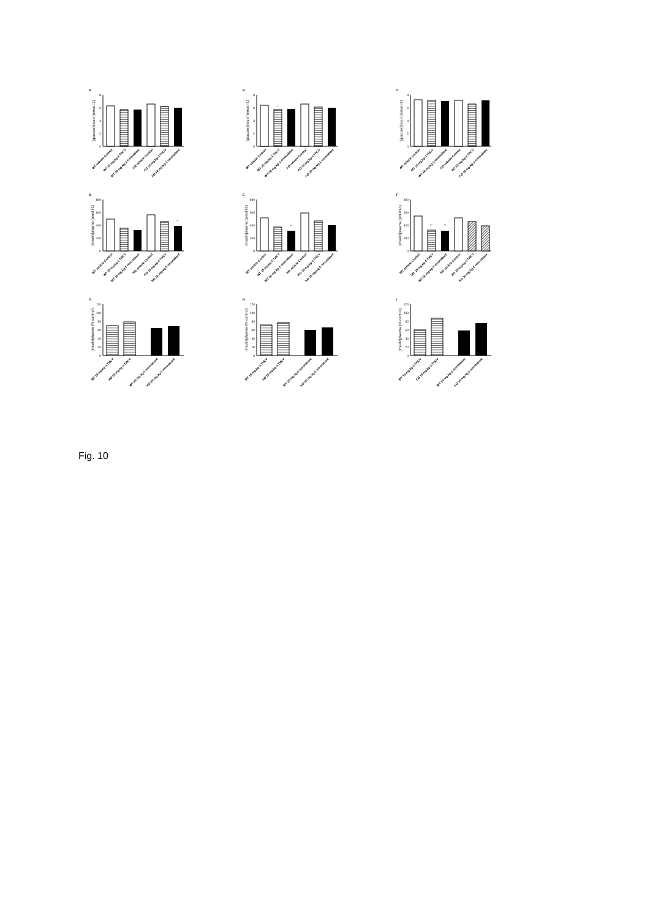A
[glucose]blood (mmol.l-1)
8
6
4
2
0
WT vehicle Control
WT 15 mg.kg-1 THCV
WT 10 mg.kg-1 rimonabant
KO vehicle Control
KO 15 mg.kg-1 THCV
KO 10 mg.kg-1 rimonabant
B
[glucose]blood (mmol.l-1)
8
6
4
2
0
*
WT vehicle Control
WT 15 mg.kg-1 THCV
WT 10 mg.kg-1 rimonabant
KO vehicle Control
KO 15 mg.kg-1 THCV
KO 10 mg.kg-1 rimonabant
C
[glucose]blood (mmol.l-1)
8
6
4
2
0
WT vehicle Control
WT 15 mg.kg-1 THCV
WT 10 mg.kg-1 rimonabant
KO vehicle Control
KO 15 mg.kg-1 THCV
KO 10 mg.kg-1 rimonabant
D
[insulin]plasma (pmol.l-1)
800
600
400
200
0
*
WT vehicle Control
WT 15 mg.kg-1 THCV
WT 10 mg.kg-1 rimonabant
KO vehicle Control
KO 15 mg.kg-1 THCV
KO 10 mg.kg-1 rimonabant
E
[insulin]plasma (pmol.l-1)
800
600
400
200
0
*
WT vehicle Control
WT 15 mg.kg-1 THCV
WT 10 mg.kg-1 rimonabant
KO vehicle Control
KO 15 mg.kg-1 THCV
KO 10 mg.kg-1 rimonabant
F
[insulin]plasma (pmol.l-1)
800
600
400
200
0
**
**
WT vehicle Control
WT 15 mg.kg-1 THCV
WT 10 mg.kg-1 rimonabant
KO vehicle Control
KO 15 mg.kg-1 THCV
KO 10 mg.kg-1 rimonabant
G
[insulin]plasma (% control)
120
100
80
60
40
20
0
WT 15 mg.kg-1 THCV
KO 15 mg.kg-1 THCV
WT 10 mg.kg-1 rimonabant
KO 10 mg.kg-1 rimonabant
H
[insulin]plasma (% control)
120
100
80
60
40
20
0
WT 15 mg.kg-1 THCV
KO 15 mg.kg-1 THCV
WT 10 mg.kg-1 rimonabant
KO 10 mg.kg-1 rimonabant
I
[insulin]plasma (% control)
120
100
80
60
40
20
0
WT 15 mg.kg-1 THCV
KO 15 mg.kg-1 THCV
WT 10 mg.kg-1 rimonabant
KO 10 mg.kg-1 rimonabant
Fig. 10